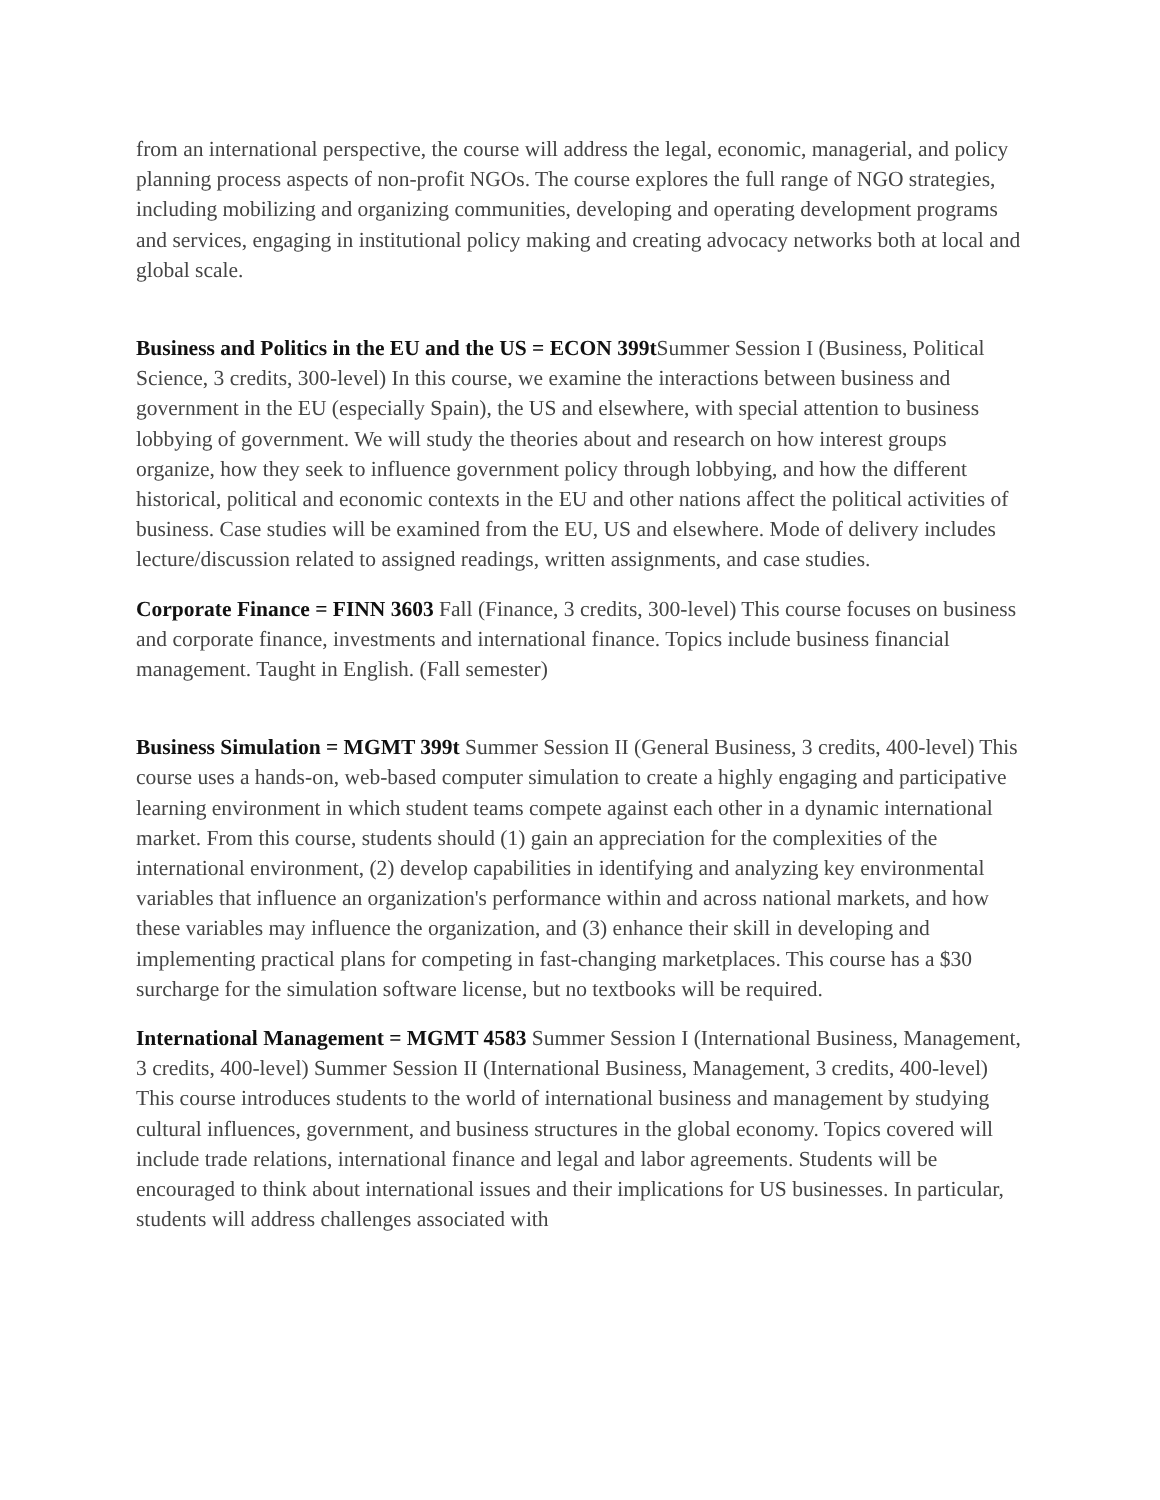from an international perspective, the course will address the legal, economic, managerial, and policy planning process aspects of non-profit NGOs. The course explores the full range of NGO strategies, including mobilizing and organizing communities, developing and operating development programs and services, engaging in institutional policy making and creating advocacy networks both at local and global scale.
Business and Politics in the EU and the US = ECON 399t Summer Session I (Business, Political Science, 3 credits, 300-level) In this course, we examine the interactions between business and government in the EU (especially Spain), the US and elsewhere, with special attention to business lobbying of government. We will study the theories about and research on how interest groups organize, how they seek to influence government policy through lobbying, and how the different historical, political and economic contexts in the EU and other nations affect the political activities of business. Case studies will be examined from the EU, US and elsewhere. Mode of delivery includes lecture/discussion related to assigned readings, written assignments, and case studies.
Corporate Finance = FINN 3603 Fall (Finance, 3 credits, 300-level) This course focuses on business and corporate finance, investments and international finance. Topics include business financial management. Taught in English. (Fall semester)
Business Simulation = MGMT 399t Summer Session II (General Business, 3 credits, 400-level) This course uses a hands-on, web-based computer simulation to create a highly engaging and participative learning environment in which student teams compete against each other in a dynamic international market. From this course, students should (1) gain an appreciation for the complexities of the international environment, (2) develop capabilities in identifying and analyzing key environmental variables that influence an organization's performance within and across national markets, and how these variables may influence the organization, and (3) enhance their skill in developing and implementing practical plans for competing in fast-changing marketplaces. This course has a $30 surcharge for the simulation software license, but no textbooks will be required.
International Management = MGMT 4583 Summer Session I (International Business, Management, 3 credits, 400-level) Summer Session II (International Business, Management, 3 credits, 400-level) This course introduces students to the world of international business and management by studying cultural influences, government, and business structures in the global economy. Topics covered will include trade relations, international finance and legal and labor agreements. Students will be encouraged to think about international issues and their implications for US businesses. In particular, students will address challenges associated with